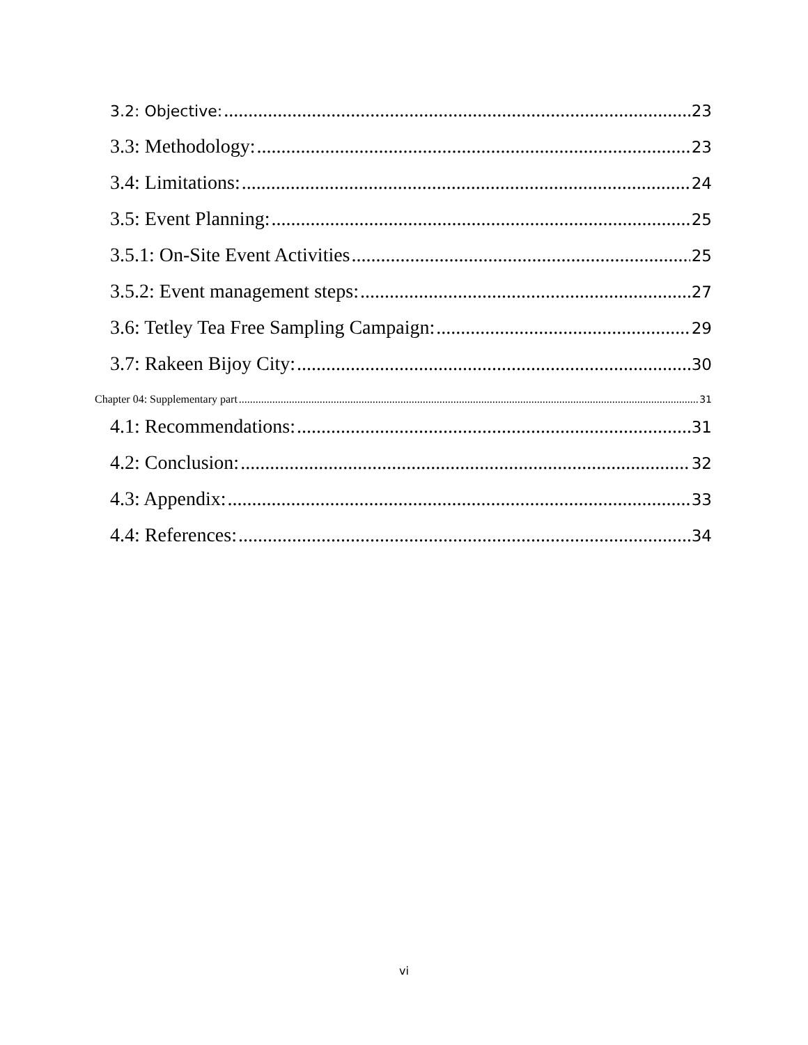3.2: Objective: 23
3.3: Methodology: 23
3.4: Limitations: 24
3.5: Event Planning: 25
3.5.1: On-Site Event Activities 25
3.5.2: Event management steps: 27
3.6: Tetley Tea Free Sampling Campaign: 29
3.7: Rakeen Bijoy City: 30
Chapter 04: Supplementary part 31
4.1: Recommendations: 31
4.2: Conclusion: 32
4.3: Appendix: 33
4.4: References: 34
vi